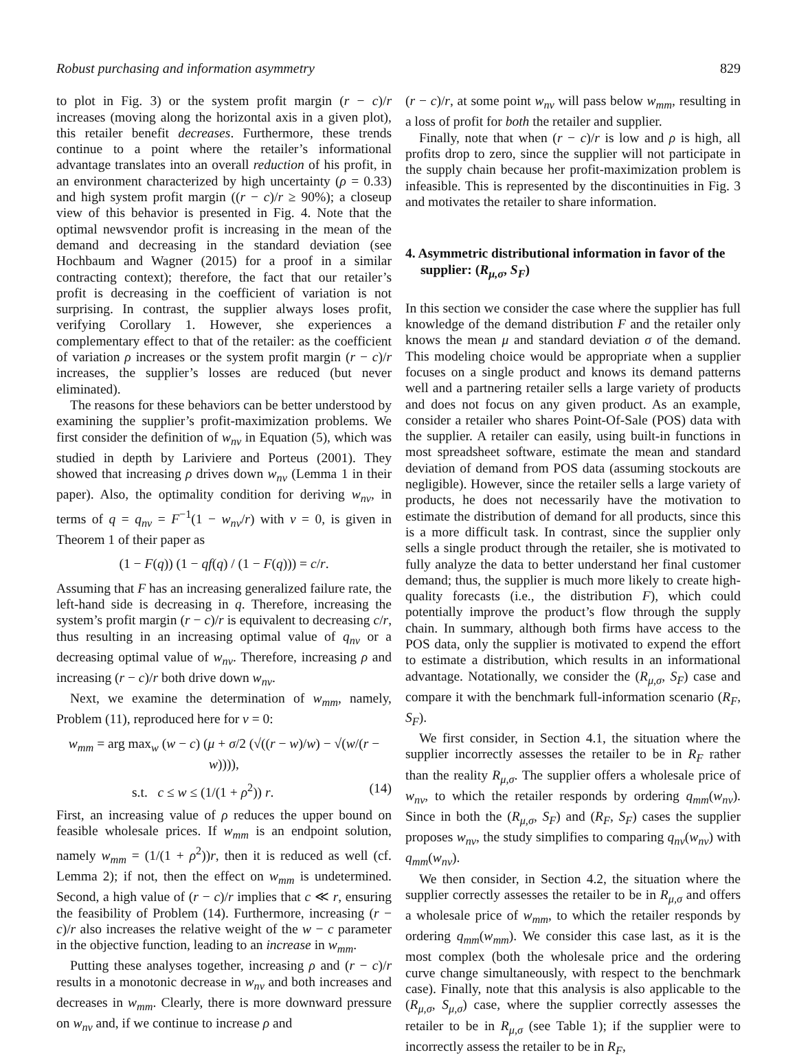Robust purchasing and information asymmetry 829
to plot in Fig. 3) or the system profit margin (r − c)/r increases (moving along the horizontal axis in a given plot), this retailer benefit decreases. Furthermore, these trends continue to a point where the retailer’s informational advantage translates into an overall reduction of his profit, in an environment characterized by high uncertainty (ρ = 0.33) and high system profit margin ((r − c)/r ≥ 90%); a closeup view of this behavior is presented in Fig. 4. Note that the optimal newsvendor profit is increasing in the mean of the demand and decreasing in the standard deviation (see Hochbaum and Wagner (2015) for a proof in a similar contracting context); therefore, the fact that our retailer’s profit is decreasing in the coefficient of variation is not surprising. In contrast, the supplier always loses profit, verifying Corollary 1. However, she experiences a complementary effect to that of the retailer: as the coefficient of variation ρ increases or the system profit margin (r − c)/r increases, the supplier’s losses are reduced (but never eliminated).
The reasons for these behaviors can be better understood by examining the supplier’s profit-maximization problems. We first consider the definition of w<sub>nv</sub> in Equation (5), which was studied in depth by Lariviere and Porteus (2001). They showed that increasing ρ drives down w<sub>nv</sub> (Lemma 1 in their paper). Also, the optimality condition for deriving w<sub>nv</sub>, in terms of q = q<sub>nv</sub> = F<sup>−1</sup>(1 − w<sub>nv</sub>/r) with v = 0, is given in Theorem 1 of their paper as
(1 − F(q)) (1 − qf(q) / (1 − F(q))) = c/r.
Assuming that F has an increasing generalized failure rate, the left-hand side is decreasing in q. Therefore, increasing the system’s profit margin (r − c)/r is equivalent to decreasing c/r, thus resulting in an increasing optimal value of q<sub>nv</sub> or a decreasing optimal value of w<sub>nv</sub>. Therefore, increasing ρ and increasing (r − c)/r both drive down w<sub>nv</sub>.
Next, we examine the determination of w<sub>mm</sub>, namely, Problem (11), reproduced here for v = 0:
w<sub>mm</sub> = arg max<sub>w</sub> (w − c) (μ + σ/2 (√((r − w)/w) − √(w/(r − w)))),
s.t. c ≤ w ≤ (1/(1 + ρ<sup>2</sup>)) r. (14)
First, an increasing value of ρ reduces the upper bound on feasible wholesale prices. If w<sub>mm</sub> is an endpoint solution, namely w<sub>mm</sub> = (1/(1 + ρ<sup>2</sup>))r, then it is reduced as well (cf. Lemma 2); if not, then the effect on w<sub>mm</sub> is undetermined. Second, a high value of (r − c)/r implies that c ≪ r, ensuring the feasibility of Problem (14). Furthermore, increasing (r − c)/r also increases the relative weight of the w − c parameter in the objective function, leading to an increase in w<sub>mm</sub>.
Putting these analyses together, increasing ρ and (r − c)/r results in a monotonic decrease in w<sub>nv</sub> and both increases and decreases in w<sub>mm</sub>. Clearly, there is more downward pressure on w<sub>nv</sub> and, if we continue to increase ρ and
(r − c)/r, at some point w<sub>nv</sub> will pass below w<sub>mm</sub>, resulting in a loss of profit for both the retailer and supplier.
Finally, note that when (r − c)/r is low and ρ is high, all profits drop to zero, since the supplier will not participate in the supply chain because her profit-maximization problem is infeasible. This is represented by the discontinuities in Fig. 3 and motivates the retailer to share information.
4. Asymmetric distributional information in favor of the supplier: (R<sub>μ,σ</sub>, S<sub>F</sub>)
In this section we consider the case where the supplier has full knowledge of the demand distribution F and the retailer only knows the mean μ and standard deviation σ of the demand. This modeling choice would be appropriate when a supplier focuses on a single product and knows its demand patterns well and a partnering retailer sells a large variety of products and does not focus on any given product. As an example, consider a retailer who shares Point-Of-Sale (POS) data with the supplier. A retailer can easily, using built-in functions in most spreadsheet software, estimate the mean and standard deviation of demand from POS data (assuming stockouts are negligible). However, since the retailer sells a large variety of products, he does not necessarily have the motivation to estimate the distribution of demand for all products, since this is a more difficult task. In contrast, since the supplier only sells a single product through the retailer, she is motivated to fully analyze the data to better understand her final customer demand; thus, the supplier is much more likely to create high-quality forecasts (i.e., the distribution F), which could potentially improve the product’s flow through the supply chain. In summary, although both firms have access to the POS data, only the supplier is motivated to expend the effort to estimate a distribution, which results in an informational advantage. Notationally, we consider the (R<sub>μ,σ</sub>, S<sub>F</sub>) case and compare it with the benchmark full-information scenario (R<sub>F</sub>, S<sub>F</sub>).
We first consider, in Section 4.1, the situation where the supplier incorrectly assesses the retailer to be in R<sub>F</sub> rather than the reality R<sub>μ,σ</sub>. The supplier offers a wholesale price of w<sub>nv</sub>, to which the retailer responds by ordering q<sub>mm</sub>(w<sub>nv</sub>). Since in both the (R<sub>μ,σ</sub>, S<sub>F</sub>) and (R<sub>F</sub>, S<sub>F</sub>) cases the supplier proposes w<sub>nv</sub>, the study simplifies to comparing q<sub>nv</sub>(w<sub>nv</sub>) with q<sub>mm</sub>(w<sub>nv</sub>).
We then consider, in Section 4.2, the situation where the supplier correctly assesses the retailer to be in R<sub>μ,σ</sub> and offers a wholesale price of w<sub>mm</sub>, to which the retailer responds by ordering q<sub>mm</sub>(w<sub>mm</sub>). We consider this case last, as it is the most complex (both the wholesale price and the ordering curve change simultaneously, with respect to the benchmark case). Finally, note that this analysis is also applicable to the (R<sub>μ,σ</sub>, S<sub>μ,σ</sub>) case, where the supplier correctly assesses the retailer to be in R<sub>μ,σ</sub> (see Table 1); if the supplier were to incorrectly assess the retailer to be in R<sub>F</sub>,